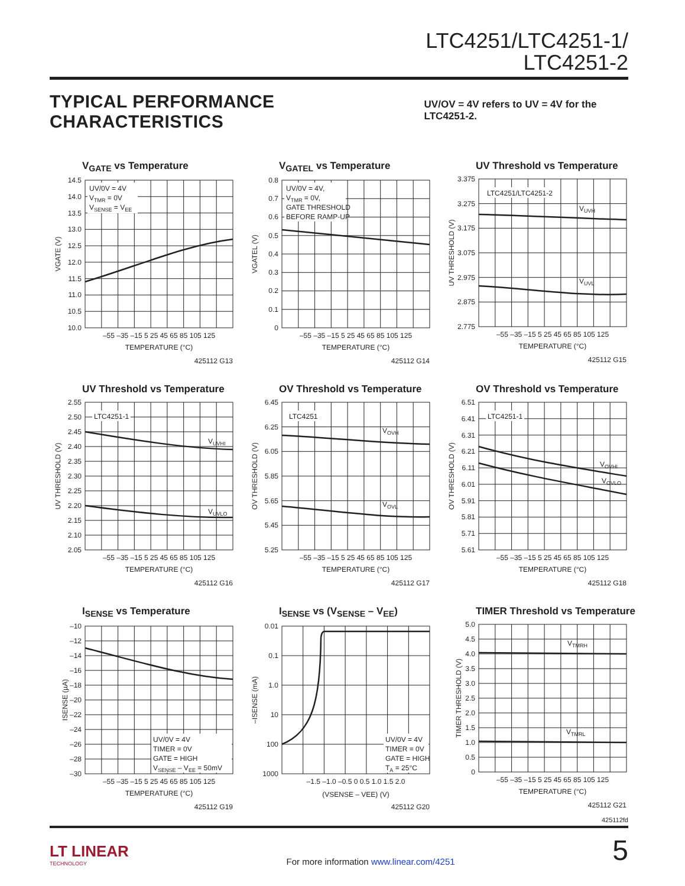LTC4251/LTC4251-1/
LTC4251-2
TYPICAL PERFORMANCE CHARACTERISTICS
UV/OV = 4V refers to UV = 4V for the LTC4251-2.
V<sub>GATE</sub> vs Temperature
UV/0V = 4V
VTMR = 0V
VSENSE = VEE
14.5
14.0
13.5
13.0
12.5
12.0
11.5
11.0
10.5
10.0
VGATE (V)
–55 –35 –15 5 25 45 65 85 105 125
TEMPERATURE (°C)
425112 G13
V<sub>GATEL</sub> vs Temperature
UV/0V = 4V,
VTMR = 0V,
GATE THRESHOLD
BEFORE RAMP-UP
0.8
0.7
0.6
0.5
0.4
0.3
0.2
0.1
0
VGATEL (V)
–55 –35 –15 5 25 45 65 85 105 125
TEMPERATURE (°C)
425112 G14
UV Threshold vs Temperature
LTC4251/LTC4251-2
VUVH
VUVL
3.375
3.275
3.175
3.075
2.975
2.875
2.775
UV THRESHOLD (V)
–55 –35 –15 5 25 45 65 85 105 125
TEMPERATURE (°C)
425112 G15
UV Threshold vs Temperature
LTC4251-1
VUVHI
VUVLO
2.55
2.50
2.45
2.40
2.35
2.30
2.25
2.20
2.15
2.10
2.05
UV THRESHOLD (V)
–55 –35 –15 5 25 45 65 85 105 125
TEMPERATURE (°C)
425112 G16
OV Threshold vs Temperature
LTC4251
VOVH
VOVL
6.45
6.25
6.05
5.85
5.65
5.45
5.25
OV THRESHOLD (V)
–55 –35 –15 5 25 45 65 85 105 125
TEMPERATURE (°C)
425112 G17
OV Threshold vs Temperature
LTC4251-1
VOVHI
VOVLO
6.51
6.41
6.31
6.21
6.11
6.01
5.91
5.81
5.71
5.61
OV THRESHOLD (V)
–55 –35 –15 5 25 45 65 85 105 125
TEMPERATURE (°C)
425112 G18
I<sub>SENSE</sub> vs Temperature
UV/0V = 4V
TIMER = 0V
GATE = HIGH
VSENSE – VEE = 50mV
–10
–12
–14
–16
–18
–20
–22
–24
–26
–28
–30
ISENSE (µA)
–55 –35 –15 5 25 45 65 85 105 125
TEMPERATURE (°C)
425112 G19
I<sub>SENSE</sub> vs (V<sub>SENSE</sub> – V<sub>EE</sub>)
UV/0V = 4V
TIMER = 0V
GATE = HIGH
TA = 25°C
0.01
0.1
1.0
10
100
1000
–ISENSE (mA)
–1.5 –1.0 –0.5 0 0.5 1.0 1.5 2.0
(VSENSE – VEE) (V)
425112 G20
TIMER Threshold vs Temperature
VTMRH
VTMRL
5.0
4.5
4.0
3.5
3.0
2.5
2.0
1.5
1.0
0.5
0
TIMER THRESHOLD (V)
–55 –35 –15 5 25 45 65 85 105 125
TEMPERATURE (°C)
425112 G21
425112fd
LT LINEAR
TECHNOLOGY
For more information www.linear.com/4251
5